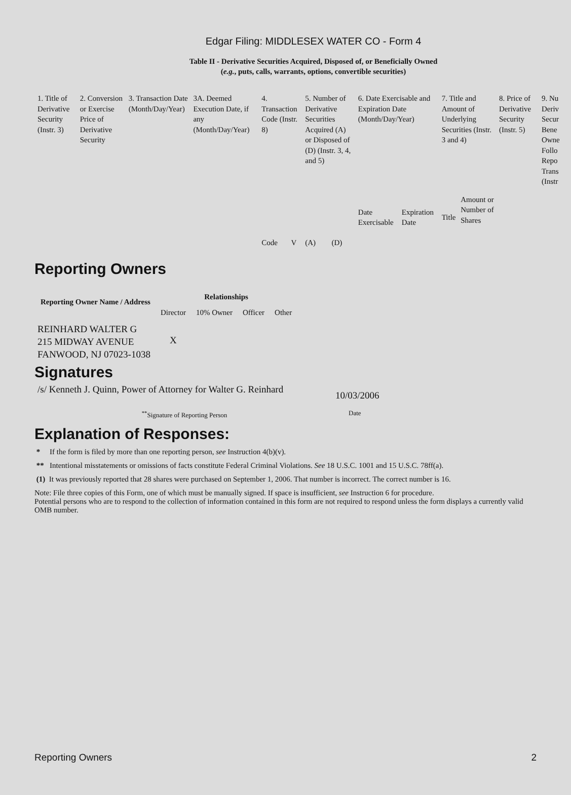Edgar Filing: MIDDLESEX WATER CO - Form 4
Table II - Derivative Securities Acquired, Disposed of, or Beneficially Owned
(e.g., puts, calls, warrants, options, convertible securities)
| 1. Title of Derivative Security (Instr. 3) | 2. Conversion or Exercise Price of Derivative Security | 3. Transaction Date (Month/Day/Year) | 3A. Deemed Execution Date, if any (Month/Day/Year) | 4. Transaction Code (Instr. 8) | | 5. Number of Derivative Securities Acquired (A) or Disposed of (D) (Instr. 3, 4, and 5) | | 6. Date Exercisable and Expiration Date (Month/Day/Year) | | 7. Title and Amount of Underlying Securities (Instr. 3 and 4) | | 8. Price of Derivative Security (Instr. 5) | 9. Nu Deriv Secur Bene Owne Follo Repo Trans (Instr |
| | | | | Code | V | (A) | (D) | Date Exercisable | Expiration Date | Title | Amount or Number of Shares | | |
Reporting Owners
| Reporting Owner Name / Address | Relationships | | | |
| --- | --- | --- | --- | --- |
| | Director | 10% Owner | Officer | Other |
| REINHARD WALTER G 215 MIDWAY AVENUE FANWOOD, NJ 07023-1038 | X | | | |
Signatures
| /s/ Kenneth J. Quinn, Power of Attorney for Walter G. Reinhard | 10/03/2006 |
| <sup>**</sup> Signature of Reporting Person | Date |
Explanation of Responses:
* If the form is filed by more than one reporting person, see Instruction 4(b)(v).
** Intentional misstatements or omissions of facts constitute Federal Criminal Violations. See 18 U.S.C. 1001 and 15 U.S.C. 78ff(a).
(1) It was previously reported that 28 shares were purchased on September 1, 2006. That number is incorrect. The correct number is 16.
Note: File three copies of this Form, one of which must be manually signed. If space is insufficient, see Instruction 6 for procedure.
Potential persons who are to respond to the collection of information contained in this form are not required to respond unless the form displays a currently valid OMB number.
Reporting Owners 2